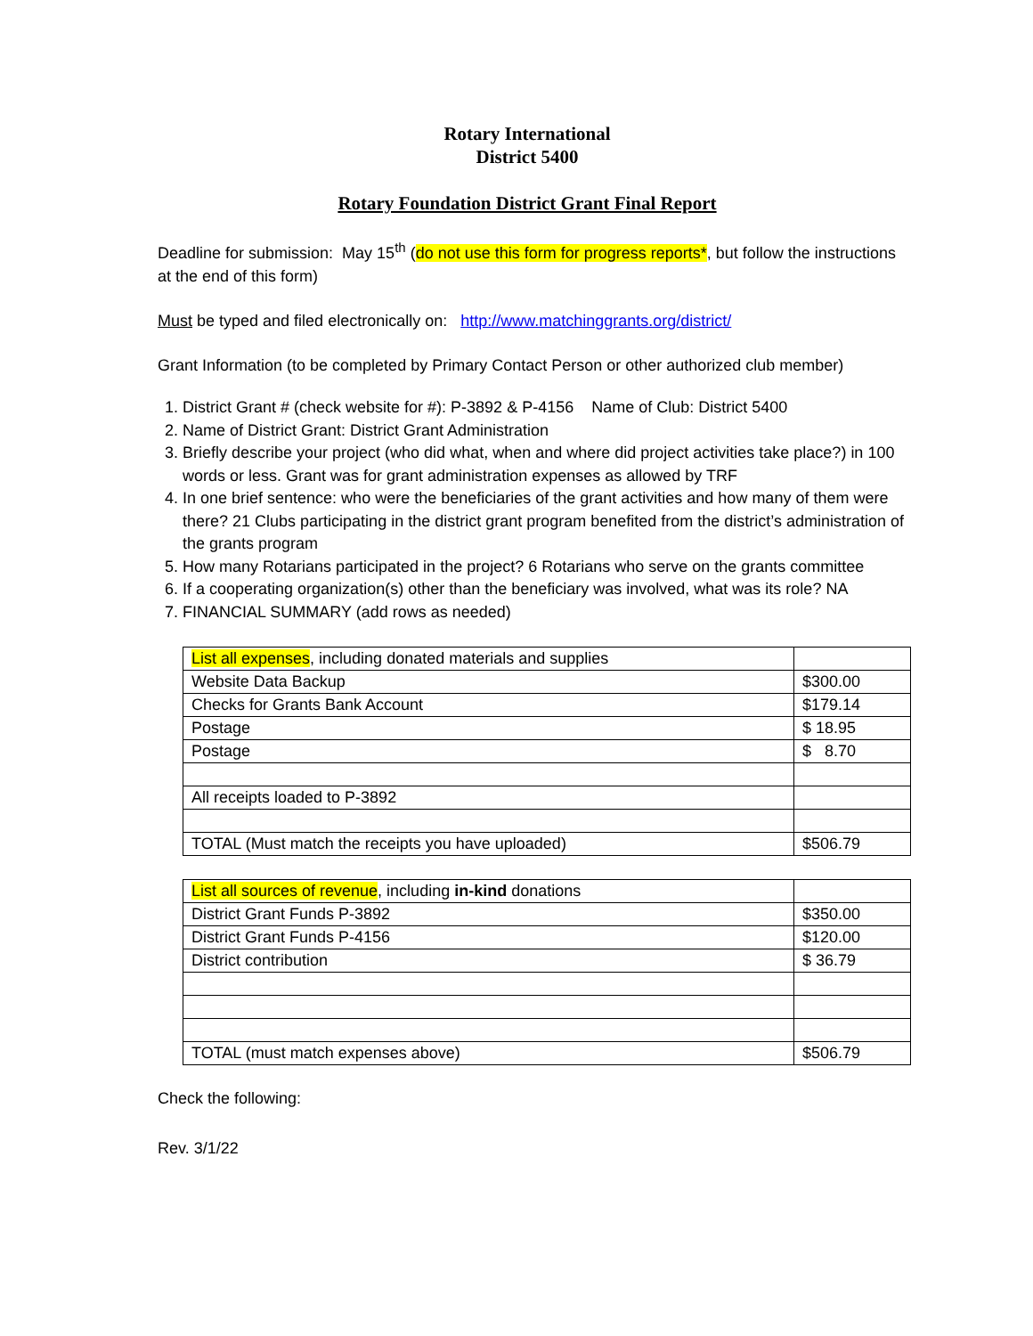Rotary International
District 5400
Rotary Foundation District Grant Final Report
Deadline for submission: May 15<sup>th</sup> (do not use this form for progress reports*, but follow the instructions at the end of this form)
Must be typed and filed electronically on: http://www.matchinggrants.org/district/
Grant Information (to be completed by Primary Contact Person or other authorized club member)
1. District Grant # (check website for #): P-3892 & P-4156 Name of Club: District 5400
2. Name of District Grant: District Grant Administration
3. Briefly describe your project (who did what, when and where did project activities take place?) in 100 words or less. Grant was for grant administration expenses as allowed by TRF
4. In one brief sentence: who were the beneficiaries of the grant activities and how many of them were there? 21 Clubs participating in the district grant program benefited from the district’s administration of the grants program
5. How many Rotarians participated in the project? 6 Rotarians who serve on the grants committee
6. If a cooperating organization(s) other than the beneficiary was involved, what was its role? NA
7. FINANCIAL SUMMARY (add rows as needed)
| List all expenses , including donated materials and supplies | |
| Website Data Backup | $300.00 |
| Checks for Grants Bank Account | $179.14 |
| Postage | $ 18.95 |
| Postage | $ 8.70 |
| All receipts loaded to P-3892 | |
| TOTAL (Must match the receipts you have uploaded) | $506.79 |
| List all sources of revenue , including in-kind donations | |
| District Grant Funds P-3892 | $350.00 |
| District Grant Funds P-4156 | $120.00 |
| District contribution | $ 36.79 |
| TOTAL (must match expenses above) | $506.79 |
Check the following:
Rev. 3/1/22